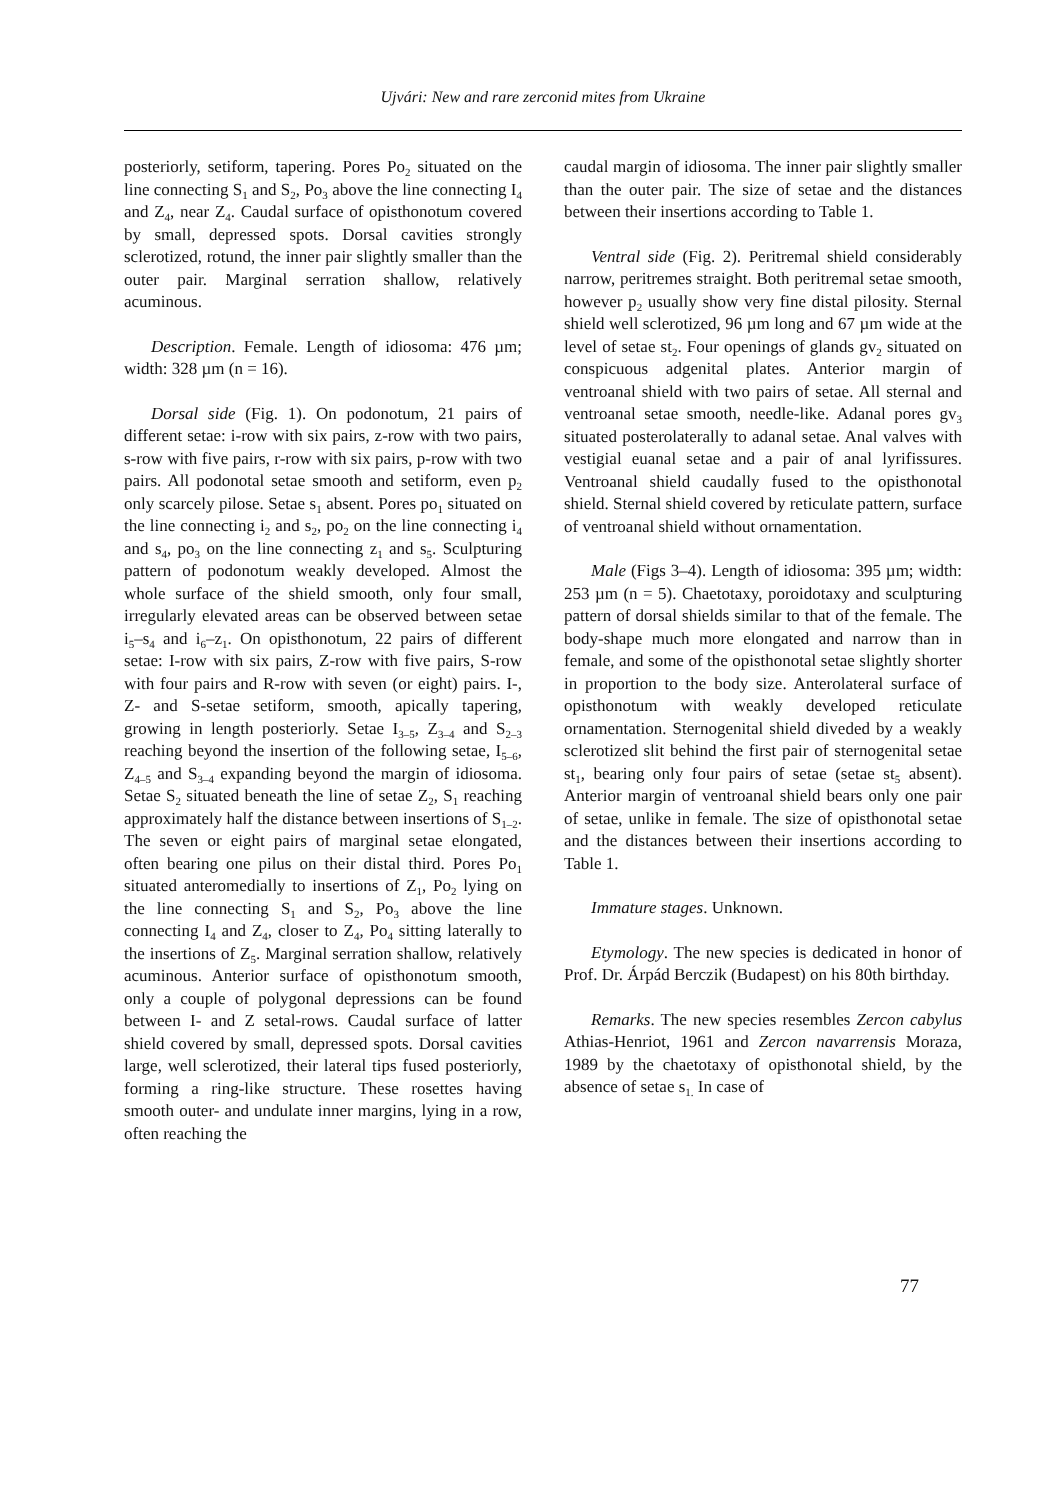Ujvári: New and rare zerconid mites from Ukraine
posteriorly, setiform, tapering. Pores Po<sub>2</sub> situated on the line connecting S<sub>1</sub> and S<sub>2</sub>, Po<sub>3</sub> above the line connecting I<sub>4</sub> and Z<sub>4</sub>, near Z<sub>4</sub>. Caudal surface of opisthonotum covered by small, depressed spots. Dorsal cavities strongly sclerotized, rotund, the inner pair slightly smaller than the outer pair. Marginal serration shallow, relatively acuminous.
Description. Female. Length of idiosoma: 476 µm; width: 328 µm (n = 16).
Dorsal side (Fig. 1). On podonotum, 21 pairs of different setae: i-row with six pairs, z-row with two pairs, s-row with five pairs, r-row with six pairs, p-row with two pairs. All podonotal setae smooth and setiform, even p<sub>2</sub> only scarcely pilose. Setae s<sub>1</sub> absent. Pores po<sub>1</sub> situated on the line connecting i<sub>2</sub> and s<sub>2</sub>, po<sub>2</sub> on the line connecting i<sub>4</sub> and s<sub>4</sub>, po<sub>3</sub> on the line connecting z<sub>1</sub> and s<sub>5</sub>. Sculpturing pattern of podonotum weakly developed. Almost the whole surface of the shield smooth, only four small, irregularly elevated areas can be observed between setae i<sub>5</sub>–s<sub>4</sub> and i<sub>6</sub>–z<sub>1</sub>. On opisthonotum, 22 pairs of different setae: I-row with six pairs, Z-row with five pairs, S-row with four pairs and R-row with seven (or eight) pairs. I-, Z- and S-setae setiform, smooth, apically tapering, growing in length posteriorly. Setae I<sub>3–5</sub>, Z<sub>3–4</sub> and S<sub>2–3</sub> reaching beyond the insertion of the following setae, I<sub>5–6</sub>, Z<sub>4–5</sub> and S<sub>3–4</sub> expanding beyond the margin of idiosoma. Setae S<sub>2</sub> situated beneath the line of setae Z<sub>2</sub>, S<sub>1</sub> reaching approximately half the distance between insertions of S<sub>1–2</sub>. The seven or eight pairs of marginal setae elongated, often bearing one pilus on their distal third. Pores Po<sub>1</sub> situated anteromedially to insertions of Z<sub>1</sub>, Po<sub>2</sub> lying on the line connecting S<sub>1</sub> and S<sub>2</sub>, Po<sub>3</sub> above the line connecting I<sub>4</sub> and Z<sub>4</sub>, closer to Z<sub>4</sub>, Po<sub>4</sub> sitting laterally to the insertions of Z<sub>5</sub>. Marginal serration shallow, relatively acuminous. Anterior surface of opisthonotum smooth, only a couple of polygonal depressions can be found between I- and Z setal-rows. Caudal surface of latter shield covered by small, depressed spots. Dorsal cavities large, well sclerotized, their lateral tips fused posteriorly, forming a ring-like structure. These rosettes having smooth outer- and undulate inner margins, lying in a row, often reaching the
caudal margin of idiosoma. The inner pair slightly smaller than the outer pair. The size of setae and the distances between their insertions according to Table 1.
Ventral side (Fig. 2). Peritremal shield considerably narrow, peritremes straight. Both peritremal setae smooth, however p<sub>2</sub> usually show very fine distal pilosity. Sternal shield well sclerotized, 96 µm long and 67 µm wide at the level of setae st<sub>2</sub>. Four openings of glands gv<sub>2</sub> situated on conspicuous adgenital plates. Anterior margin of ventroanal shield with two pairs of setae. All sternal and ventroanal setae smooth, needle-like. Adanal pores gv<sub>3</sub> situated posterolaterally to adanal setae. Anal valves with vestigial euanal setae and a pair of anal lyrifissures. Ventroanal shield caudally fused to the opisthonotal shield. Sternal shield covered by reticulate pattern, surface of ventroanal shield without ornamentation.
Male (Figs 3–4). Length of idiosoma: 395 µm; width: 253 µm (n = 5). Chaetotaxy, poroidotaxy and sculpturing pattern of dorsal shields similar to that of the female. The body-shape much more elongated and narrow than in female, and some of the opisthonotal setae slightly shorter in proportion to the body size. Anterolateral surface of opisthonotum with weakly developed reticulate ornamentation. Sternogenital shield diveded by a weakly sclerotized slit behind the first pair of sternogenital setae st<sub>1</sub>, bearing only four pairs of setae (setae st<sub>5</sub> absent). Anterior margin of ventroanal shield bears only one pair of setae, unlike in female. The size of opisthonotal setae and the distances between their insertions according to Table 1.
Immature stages. Unknown.
Etymology. The new species is dedicated in honor of Prof. Dr. Árpád Berczik (Budapest) on his 80th birthday.
Remarks. The new species resembles Zercon cabylus Athias-Henriot, 1961 and Zercon navarrensis Moraza, 1989 by the chaetotaxy of opisthonotal shield, by the absence of setae s<sub>1.</sub> In case of
77